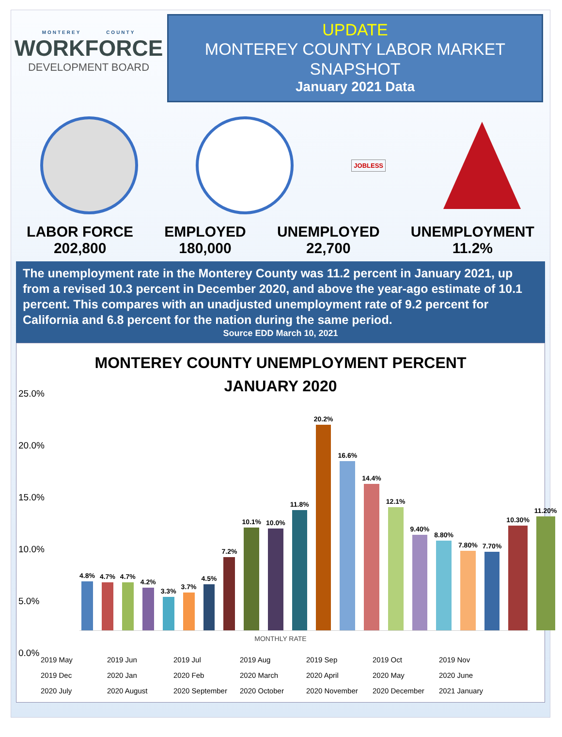MONTEREY COUNTY
WORKFORCE
DEVELOPMENT BOARD
UPDATE
MONTEREY COUNTY LABOR MARKET SNAPSHOT
January 2021 Data
JOBLESS
LABOR FORCE
202,800
EMPLOYED
180,000
UNEMPLOYED
22,700
UNEMPLOYMENT
11.2%
The unemployment rate in the Monterey County was 11.2 percent in January 2021, up from a revised 10.3 percent in December 2020, and above the year-ago estimate of 10.1 percent. This compares with an unadjusted unemployment rate of 9.2 percent for California and 6.8 percent for the nation during the same period.
Source EDD March 10, 2021
MONTEREY COUNTY UNEMPLOYMENT PERCENT
JANUARY 2020
25.0%
20.0%
15.0%
10.0%
5.0%
0.0%
4.8%
4.7%
4.7%
4.2%
3.3%
3.7%
4.5%
7.2%
10.1%
10.0%
11.8%
20.2%
16.6%
14.4%
12.1%
9.40%
8.80%
7.80%
7.70%
10.30%
11.20%
MONTHLY RATE
2019 May 2019 Jun 2019 Jul 2019 Aug 2019 Sep 2019 Oct 2019 Nov 2019 Dec 2020 Jan 2020 Feb 2020 March 2020 April 2020 May 2020 June 2020 July 2020 August 2020 September 2020 October 2020 November 2020 December 2021 January